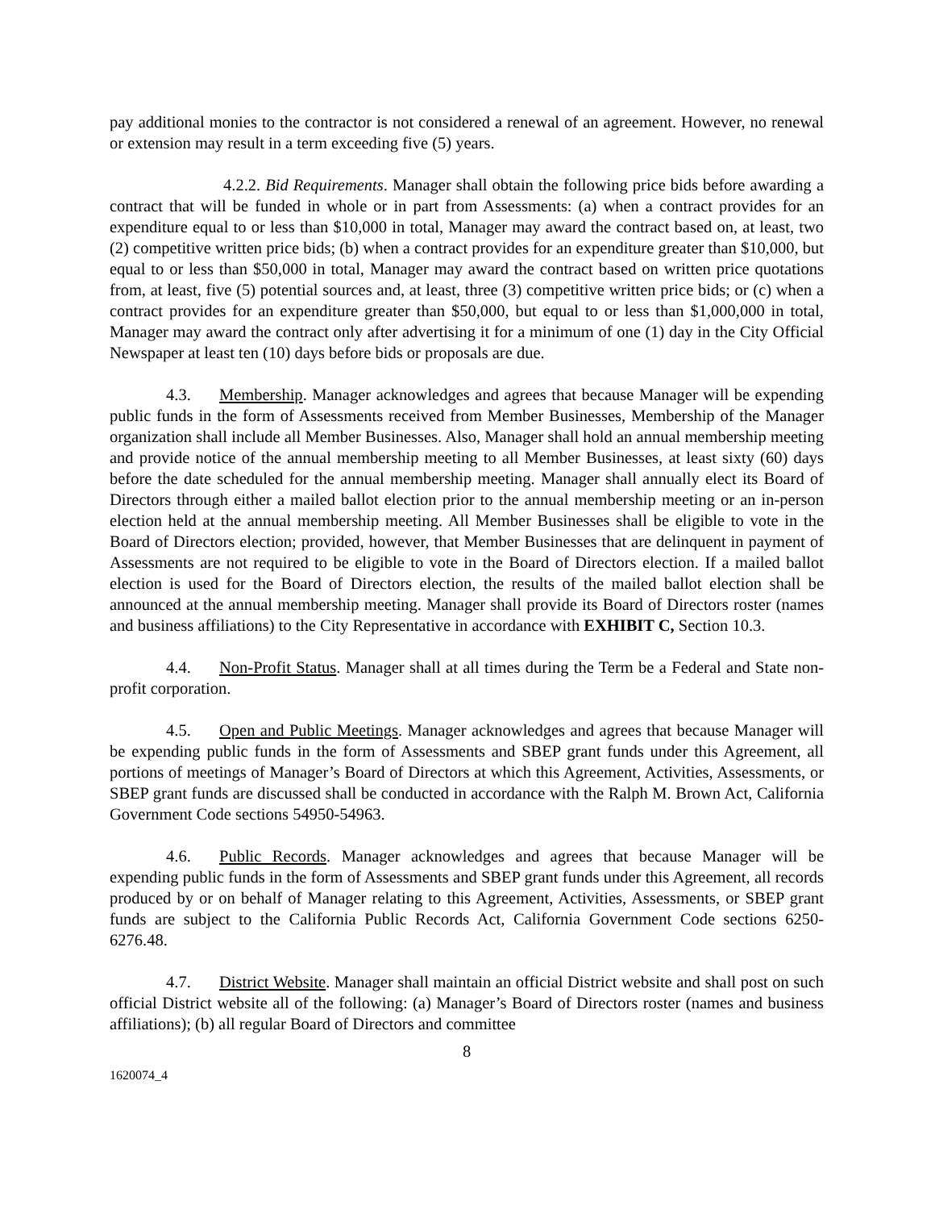pay additional monies to the contractor is not considered a renewal of an agreement. However, no renewal or extension may result in a term exceeding five (5) years.
4.2.2. Bid Requirements. Manager shall obtain the following price bids before awarding a contract that will be funded in whole or in part from Assessments: (a) when a contract provides for an expenditure equal to or less than $10,000 in total, Manager may award the contract based on, at least, two (2) competitive written price bids; (b) when a contract provides for an expenditure greater than $10,000, but equal to or less than $50,000 in total, Manager may award the contract based on written price quotations from, at least, five (5) potential sources and, at least, three (3) competitive written price bids; or (c) when a contract provides for an expenditure greater than $50,000, but equal to or less than $1,000,000 in total, Manager may award the contract only after advertising it for a minimum of one (1) day in the City Official Newspaper at least ten (10) days before bids or proposals are due.
4.3. Membership. Manager acknowledges and agrees that because Manager will be expending public funds in the form of Assessments received from Member Businesses, Membership of the Manager organization shall include all Member Businesses. Also, Manager shall hold an annual membership meeting and provide notice of the annual membership meeting to all Member Businesses, at least sixty (60) days before the date scheduled for the annual membership meeting. Manager shall annually elect its Board of Directors through either a mailed ballot election prior to the annual membership meeting or an in-person election held at the annual membership meeting. All Member Businesses shall be eligible to vote in the Board of Directors election; provided, however, that Member Businesses that are delinquent in payment of Assessments are not required to be eligible to vote in the Board of Directors election. If a mailed ballot election is used for the Board of Directors election, the results of the mailed ballot election shall be announced at the annual membership meeting. Manager shall provide its Board of Directors roster (names and business affiliations) to the City Representative in accordance with EXHIBIT C, Section 10.3.
4.4. Non-Profit Status. Manager shall at all times during the Term be a Federal and State non-profit corporation.
4.5. Open and Public Meetings. Manager acknowledges and agrees that because Manager will be expending public funds in the form of Assessments and SBEP grant funds under this Agreement, all portions of meetings of Manager’s Board of Directors at which this Agreement, Activities, Assessments, or SBEP grant funds are discussed shall be conducted in accordance with the Ralph M. Brown Act, California Government Code sections 54950-54963.
4.6. Public Records. Manager acknowledges and agrees that because Manager will be expending public funds in the form of Assessments and SBEP grant funds under this Agreement, all records produced by or on behalf of Manager relating to this Agreement, Activities, Assessments, or SBEP grant funds are subject to the California Public Records Act, California Government Code sections 6250-6276.48.
4.7. District Website. Manager shall maintain an official District website and shall post on such official District website all of the following: (a) Manager’s Board of Directors roster (names and business affiliations); (b) all regular Board of Directors and committee
8
1620074_4